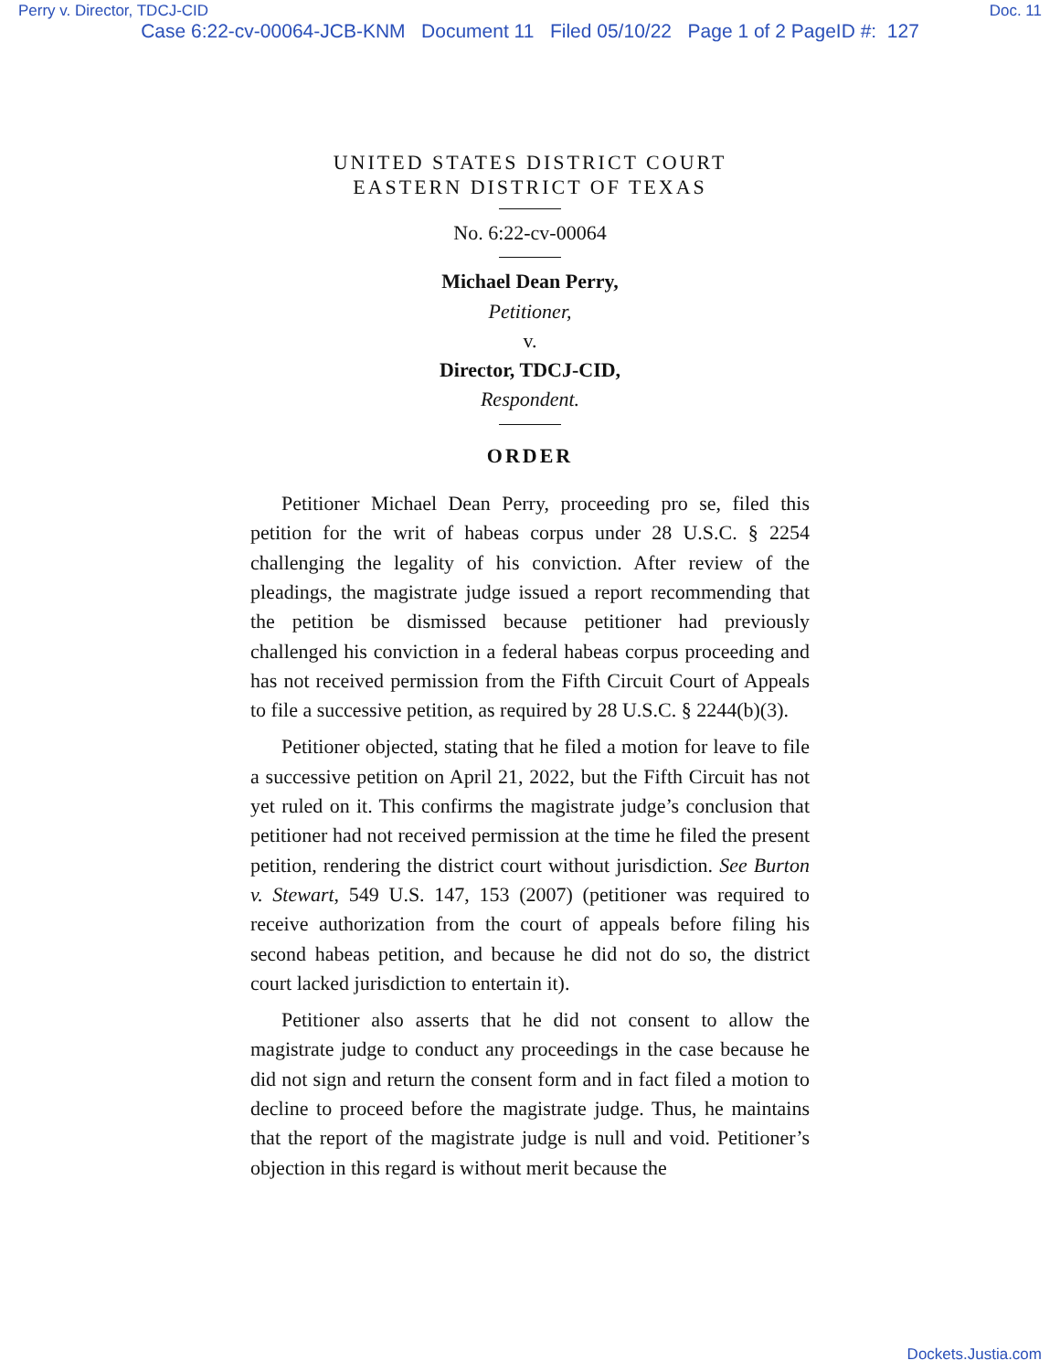Perry v. Director, TDCJ-CID Doc. 11
Case 6:22-cv-00064-JCB-KNM Document 11 Filed 05/10/22 Page 1 of 2 PageID #: 127
UNITED STATES DISTRICT COURT
EASTERN DISTRICT OF TEXAS
No. 6:22-cv-00064
Michael Dean Perry,
Petitioner,
v.
Director, TDCJ-CID,
Respondent.
ORDER
Petitioner Michael Dean Perry, proceeding pro se, filed this petition for the writ of habeas corpus under 28 U.S.C. § 2254 challenging the legality of his conviction. After review of the pleadings, the magistrate judge issued a report recommending that the petition be dismissed because petitioner had previously challenged his conviction in a federal habeas corpus proceeding and has not received permission from the Fifth Circuit Court of Appeals to file a successive petition, as required by 28 U.S.C. § 2244(b)(3).
Petitioner objected, stating that he filed a motion for leave to file a successive petition on April 21, 2022, but the Fifth Circuit has not yet ruled on it. This confirms the magistrate judge’s conclusion that petitioner had not received permission at the time he filed the present petition, rendering the district court without jurisdiction. See Burton v. Stewart, 549 U.S. 147, 153 (2007) (petitioner was required to receive authorization from the court of appeals before filing his second habeas petition, and because he did not do so, the district court lacked jurisdiction to entertain it).
Petitioner also asserts that he did not consent to allow the magistrate judge to conduct any proceedings in the case because he did not sign and return the consent form and in fact filed a motion to decline to proceed before the magistrate judge. Thus, he maintains that the report of the magistrate judge is null and void. Petitioner’s objection in this regard is without merit because the
Dockets.Justia.com